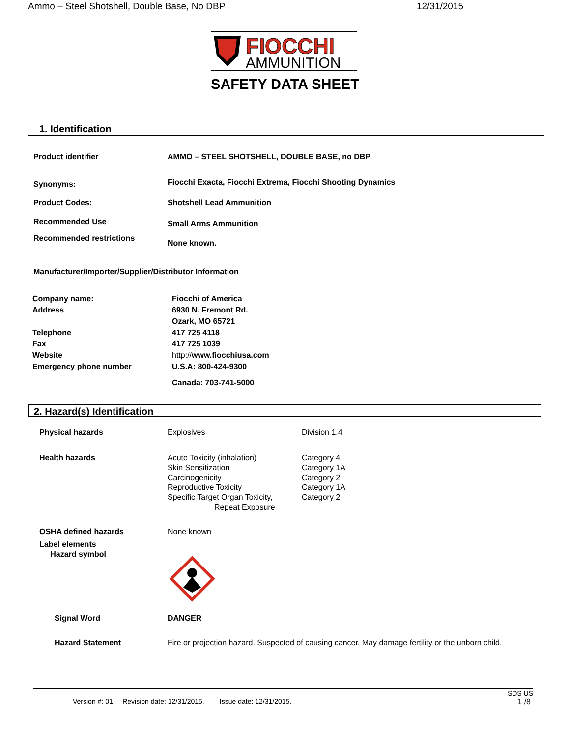Ammo – Steel Shotshell, Double Base, No DBP 12/31/2015
FIOCCHI
AMMUNITION
SAFETY DATA SHEET
1. Identification
| Product identifier | AMMO – STEEL SHOTSHELL, DOUBLE BASE, no DBP |
| Synonyms: | Fiocchi Exacta, Fiocchi Extrema, Fiocchi Shooting Dynamics |
| Product Codes: | Shotshell Lead Ammunition |
| Recommended Use | Small Arms Ammunition |
| Recommended restrictions | None known. |
Manufacturer/Importer/Supplier/Distributor Information
| Company name: | Fiocchi of America |
| Address | 6930 N. Fremont Rd. Ozark, MO 65721 |
| Telephone | 417 725 4118 |
| Fax | 417 725 1039 |
| Website | http:// www.fiocchiusa.com |
| Emergency phone number | U.S.A: 800-424-9300 Canada: 703-741-5000 |
2. Hazard(s) Identification
| Physical hazards | Explosives | Division 1.4 |
| Health hazards | Acute Toxicity (inhalation) Skin Sensitization Carcinogenicity Reproductive Toxicity Specific Target Organ Toxicity, Repeat Exposure | Category 4 Category 1A Category 2 Category 1A Category 2 |
| OSHA defined hazards | None known | |
| Label elements Hazard symbol | | |
| Signal Word | DANGER | |
| Hazard Statement | Fire or projection hazard. Suspected of causing cancer. May damage fertility or the unborn child. | |
SDS US
Version #: 01 Revision date: 12/31/2015. Issue date: 12/31/2015. 1 /8